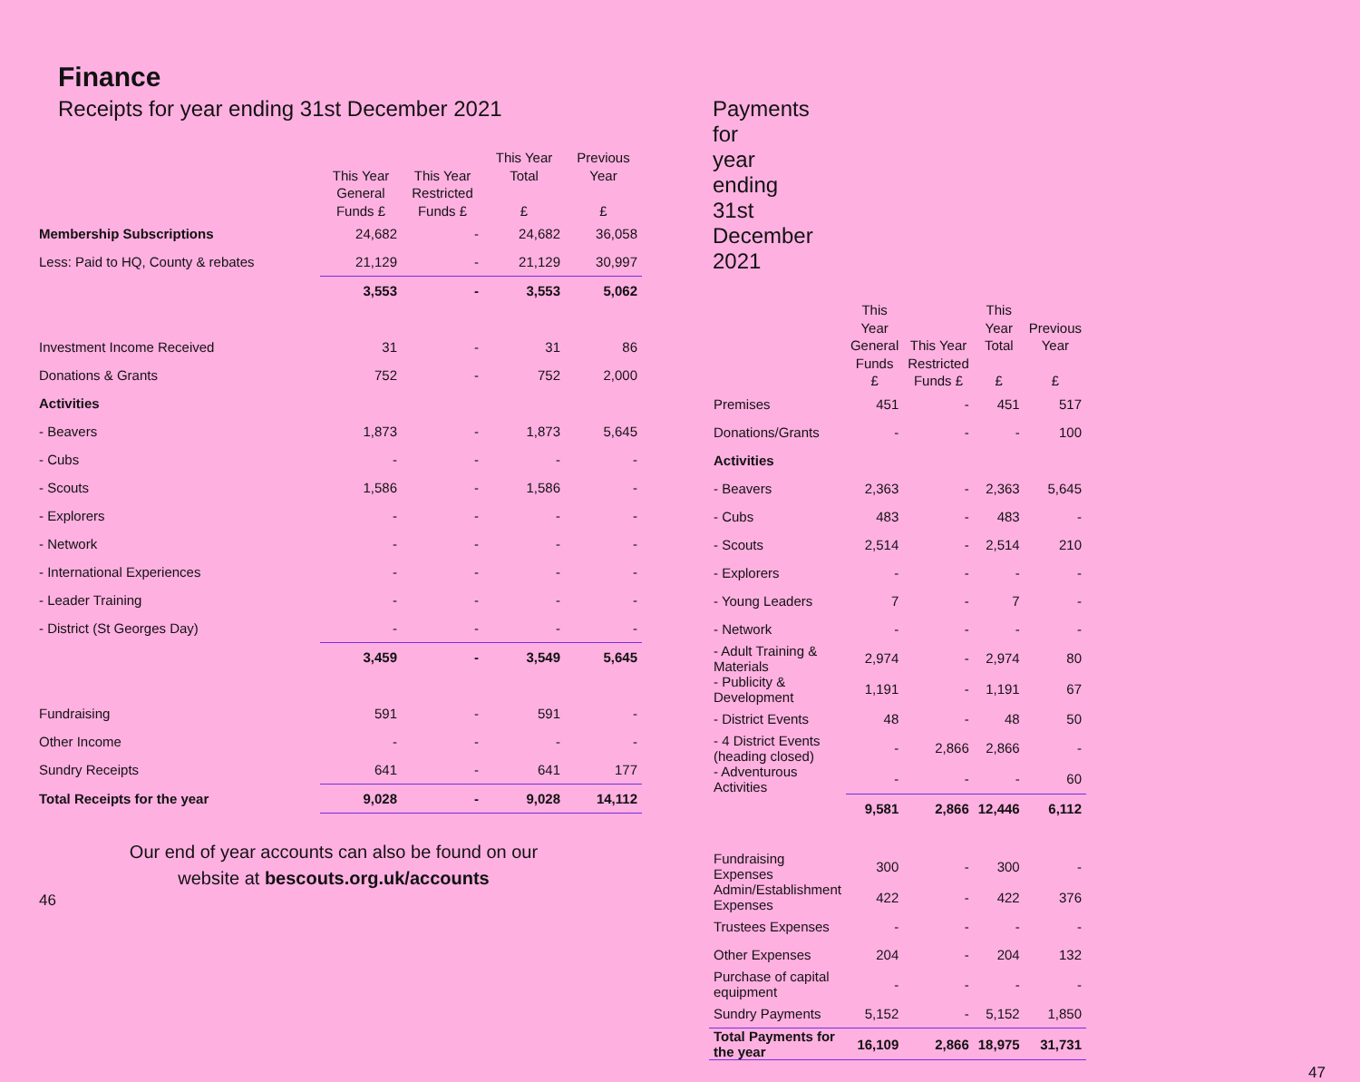Finance
Receipts for year ending 31st December 2021
| | This Year General Funds £ | This Year Restricted Funds £ | This Year Total £ | Previous Year £ |
| --- | --- | --- | --- | --- |
| Membership Subscriptions | 24,682 | - | 24,682 | 36,058 |
| Less: Paid to HQ, County & rebates | 21,129 | - | 21,129 | 30,997 |
| | 3,553 | - | 3,553 | 5,062 |
| Investment Income Received | 31 | - | 31 | 86 |
| Donations & Grants | 752 | - | 752 | 2,000 |
| Activities | | | | |
| - Beavers | 1,873 | - | 1,873 | 5,645 |
| - Cubs | - | - | - | - |
| - Scouts | 1,586 | - | 1,586 | - |
| - Explorers | - | - | - | - |
| - Network | - | - | - | - |
| - International Experiences | - | - | - | - |
| - Leader Training | - | - | - | - |
| - District (St Georges Day) | - | - | - | - |
| | 3,459 | - | 3,549 | 5,645 |
| Fundraising | 591 | - | 591 | - |
| Other Income | - | - | - | - |
| Sundry Receipts | 641 | - | 641 | 177 |
| Total Receipts for the year | 9,028 | - | 9,028 | 14,112 |
Our end of year accounts can also be found on our website at bescouts.org.uk/accounts
46
Payments for year ending 31st December 2021
| | This Year General Funds £ | This Year Restricted Funds £ | This Year Total £ | Previous Year £ |
| --- | --- | --- | --- | --- |
| Premises | 451 | - | 451 | 517 |
| Donations/Grants | - | - | - | 100 |
| Activities | | | | |
| - Beavers | 2,363 | - | 2,363 | 5,645 |
| - Cubs | 483 | - | 483 | - |
| - Scouts | 2,514 | - | 2,514 | 210 |
| - Explorers | - | - | - | - |
| - Young Leaders | 7 | - | 7 | - |
| - Network | - | - | - | - |
| - Adult Training & Materials | 2,974 | - | 2,974 | 80 |
| - Publicity & Development | 1,191 | - | 1,191 | 67 |
| - District Events | 48 | - | 48 | 50 |
| - 4 District Events (heading closed) | - | 2,866 | 2,866 | - |
| - Adventurous Activities | - | - | - | 60 |
| | 9,581 | 2,866 | 12,446 | 6,112 |
| Fundraising Expenses | 300 | - | 300 | - |
| Admin/Establishment Expenses | 422 | - | 422 | 376 |
| Trustees Expenses | - | - | - | - |
| Other Expenses | 204 | - | 204 | 132 |
| Purchase of capital equipment | - | - | - | - |
| Sundry Payments | 5,152 | - | 5,152 | 1,850 |
| Total Payments for the year | 16,109 | 2,866 | 18,975 | 31,731 |
47